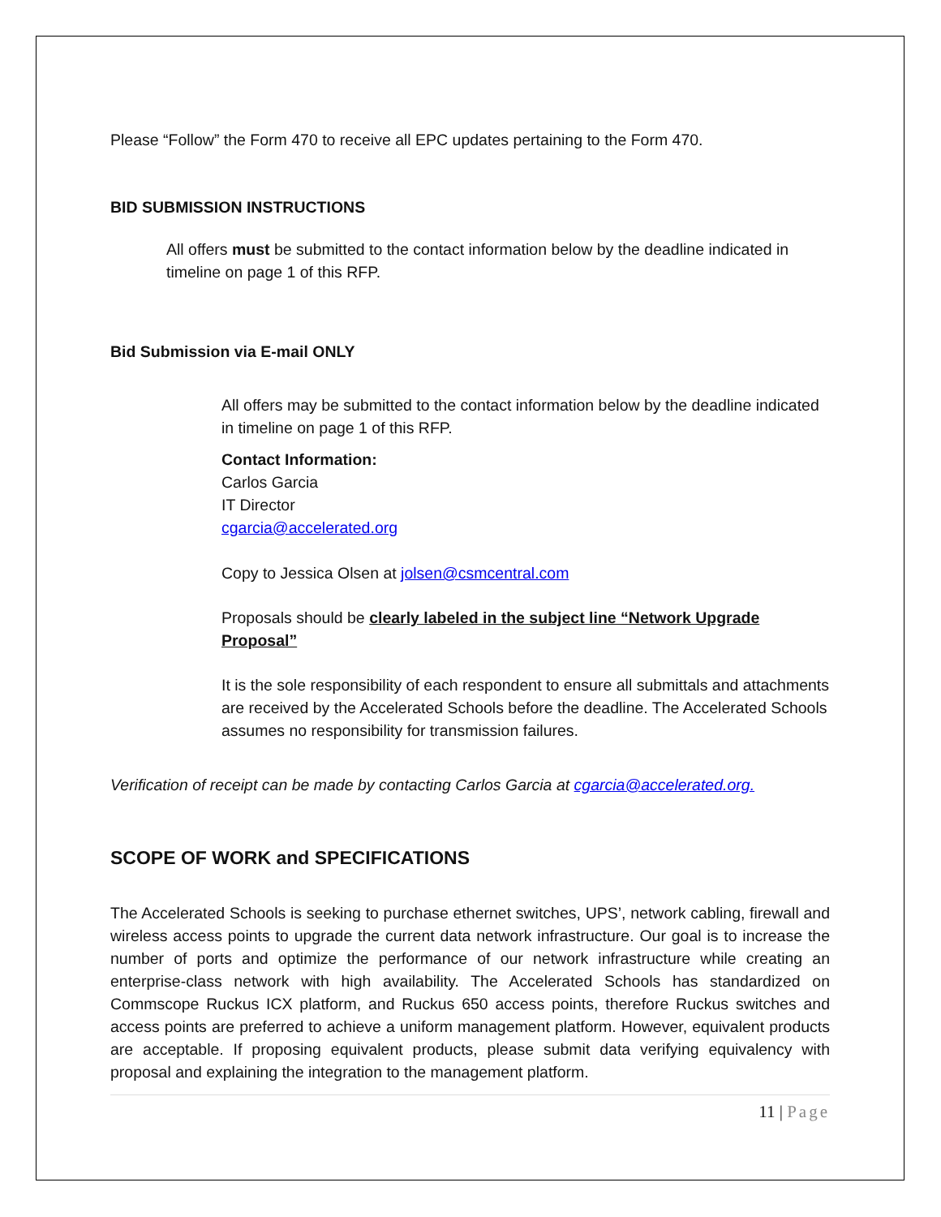Please “Follow” the Form 470 to receive all EPC updates pertaining to the Form 470.
BID SUBMISSION INSTRUCTIONS
All offers must be submitted to the contact information below by the deadline indicated in timeline on page 1 of this RFP.
Bid Submission via E-mail ONLY
All offers may be submitted to the contact information below by the deadline indicated in timeline on page 1 of this RFP.
Contact Information:
Carlos Garcia
IT Director
cgarcia@accelerated.org
Copy to Jessica Olsen at jolsen@csmcentral.com
Proposals should be clearly labeled in the subject line “Network Upgrade Proposal”
It is the sole responsibility of each respondent to ensure all submittals and attachments are received by the Accelerated Schools before the deadline. The Accelerated Schools assumes no responsibility for transmission failures.
Verification of receipt can be made by contacting Carlos Garcia at cgarcia@accelerated.org.
SCOPE OF WORK and SPECIFICATIONS
The Accelerated Schools is seeking to purchase ethernet switches, UPS’, network cabling, firewall and wireless access points to upgrade the current data network infrastructure. Our goal is to increase the number of ports and optimize the performance of our network infrastructure while creating an enterprise-class network with high availability. The Accelerated Schools has standardized on Commscope Ruckus ICX platform, and Ruckus 650 access points, therefore Ruckus switches and access points are preferred to achieve a uniform management platform. However, equivalent products are acceptable. If proposing equivalent products, please submit data verifying equivalency with proposal and explaining the integration to the management platform.
11 | Page